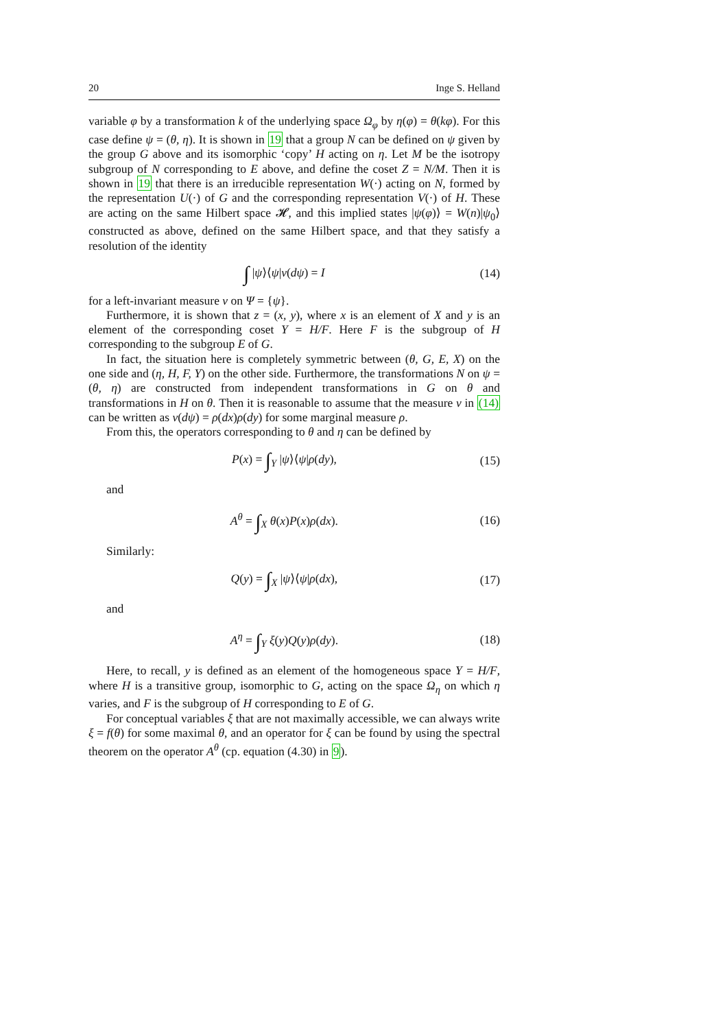20 Inge S. Helland
variable φ by a transformation k of the underlying space Ω<sub>φ</sub> by η(φ) = θ(kφ). For this case define ψ = (θ, η). It is shown in 19 that a group N can be defined on ψ given by the group G above and its isomorphic ‘copy’ H acting on η. Let M be the isotropy subgroup of N corresponding to E above, and define the coset Z = N/M. Then it is shown in 19 that there is an irreducible representation W(·) acting on N, formed by the representation U(·) of G and the corresponding representation V(·) of H. These are acting on the same Hilbert space 𝓗, and this implied states |ψ(φ)⟩ = W(n)|ψ<sub>0</sub>⟩ constructed as above, defined on the same Hilbert space, and that they satisfy a resolution of the identity
∫ |ψ⟩⟨ψ|ν(dψ) = I (14)
for a left-invariant measure ν on Ψ = {ψ}.
Furthermore, it is shown that z = (x, y), where x is an element of X and y is an element of the corresponding coset Y = H/F. Here F is the subgroup of H corresponding to the subgroup E of G.
In fact, the situation here is completely symmetric between (θ, G, E, X) on the one side and (η, H, F, Y) on the other side. Furthermore, the transformations N on ψ = (θ, η) are constructed from independent transformations in G on θ and transformations in H on θ. Then it is reasonable to assume that the measure ν in (14) can be written as ν(dψ) = ρ(dx)ρ(dy) for some marginal measure ρ.
From this, the operators corresponding to θ and η can be defined by
P(x) = ∫<sub>Y</sub> |ψ⟩⟨ψ|ρ(dy), (15)
and
A<sup>θ</sup> = ∫<sub>X</sub> θ(x)P(x)ρ(dx). (16)
Similarly:
Q(y) = ∫<sub>X</sub> |ψ⟩⟨ψ|ρ(dx), (17)
and
A<sup>η</sup> = ∫<sub>Y</sub> ξ(y)Q(y)ρ(dy). (18)
Here, to recall, y is defined as an element of the homogeneous space Y = H/F, where H is a transitive group, isomorphic to G, acting on the space Ω<sub>η</sub> on which η varies, and F is the subgroup of H corresponding to E of G.
For conceptual variables ξ that are not maximally accessible, we can always write ξ = f(θ) for some maximal θ, and an operator for ξ can be found by using the spectral theorem on the operator A<sup>θ</sup> (cp. equation (4.30) in 9).